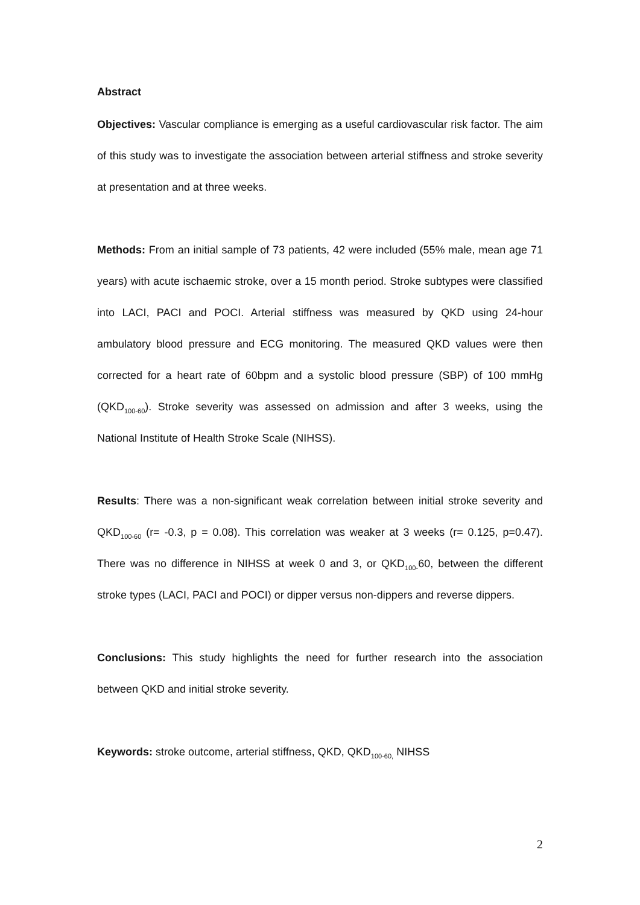Abstract
Objectives: Vascular compliance is emerging as a useful cardiovascular risk factor. The aim of this study was to investigate the association between arterial stiffness and stroke severity at presentation and at three weeks.
Methods: From an initial sample of 73 patients, 42 were included (55% male, mean age 71 years) with acute ischaemic stroke, over a 15 month period. Stroke subtypes were classified into LACI, PACI and POCI. Arterial stiffness was measured by QKD using 24-hour ambulatory blood pressure and ECG monitoring. The measured QKD values were then corrected for a heart rate of 60bpm and a systolic blood pressure (SBP) of 100 mmHg (QKD<sub>100-60</sub>). Stroke severity was assessed on admission and after 3 weeks, using the National Institute of Health Stroke Scale (NIHSS).
Results: There was a non-significant weak correlation between initial stroke severity and QKD<sub>100-60</sub> (r= -0.3, p = 0.08). This correlation was weaker at 3 weeks (r= 0.125, p=0.47). There was no difference in NIHSS at week 0 and 3, or QKD<sub>100-</sub>60, between the different stroke types (LACI, PACI and POCI) or dipper versus non-dippers and reverse dippers.
Conclusions: This study highlights the need for further research into the association between QKD and initial stroke severity.
Keywords: stroke outcome, arterial stiffness, QKD, QKD<sub>100-60,</sub> NIHSS
2